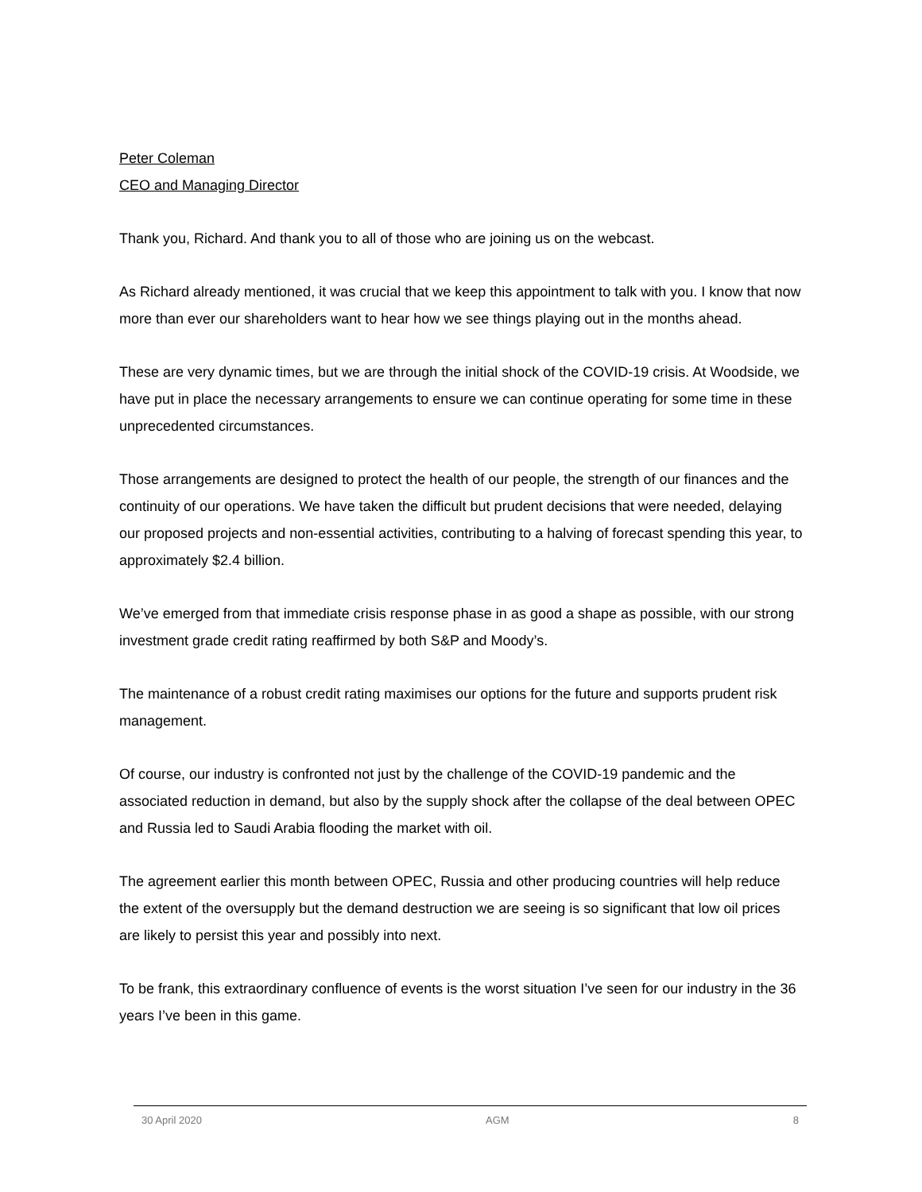Peter Coleman
CEO and Managing Director
Thank you, Richard. And thank you to all of those who are joining us on the webcast.
As Richard already mentioned, it was crucial that we keep this appointment to talk with you. I know that now more than ever our shareholders want to hear how we see things playing out in the months ahead.
These are very dynamic times, but we are through the initial shock of the COVID-19 crisis. At Woodside, we have put in place the necessary arrangements to ensure we can continue operating for some time in these unprecedented circumstances.
Those arrangements are designed to protect the health of our people, the strength of our finances and the continuity of our operations. We have taken the difficult but prudent decisions that were needed, delaying our proposed projects and non-essential activities, contributing to a halving of forecast spending this year, to approximately $2.4 billion.
We’ve emerged from that immediate crisis response phase in as good a shape as possible, with our strong investment grade credit rating reaffirmed by both S&P and Moody’s.
The maintenance of a robust credit rating maximises our options for the future and supports prudent risk management.
Of course, our industry is confronted not just by the challenge of the COVID-19 pandemic and the associated reduction in demand, but also by the supply shock after the collapse of the deal between OPEC and Russia led to Saudi Arabia flooding the market with oil.
The agreement earlier this month between OPEC, Russia and other producing countries will help reduce the extent of the oversupply but the demand destruction we are seeing is so significant that low oil prices are likely to persist this year and possibly into next.
To be frank, this extraordinary confluence of events is the worst situation I’ve seen for our industry in the 36 years I’ve been in this game.
30 April 2020 AGM 8